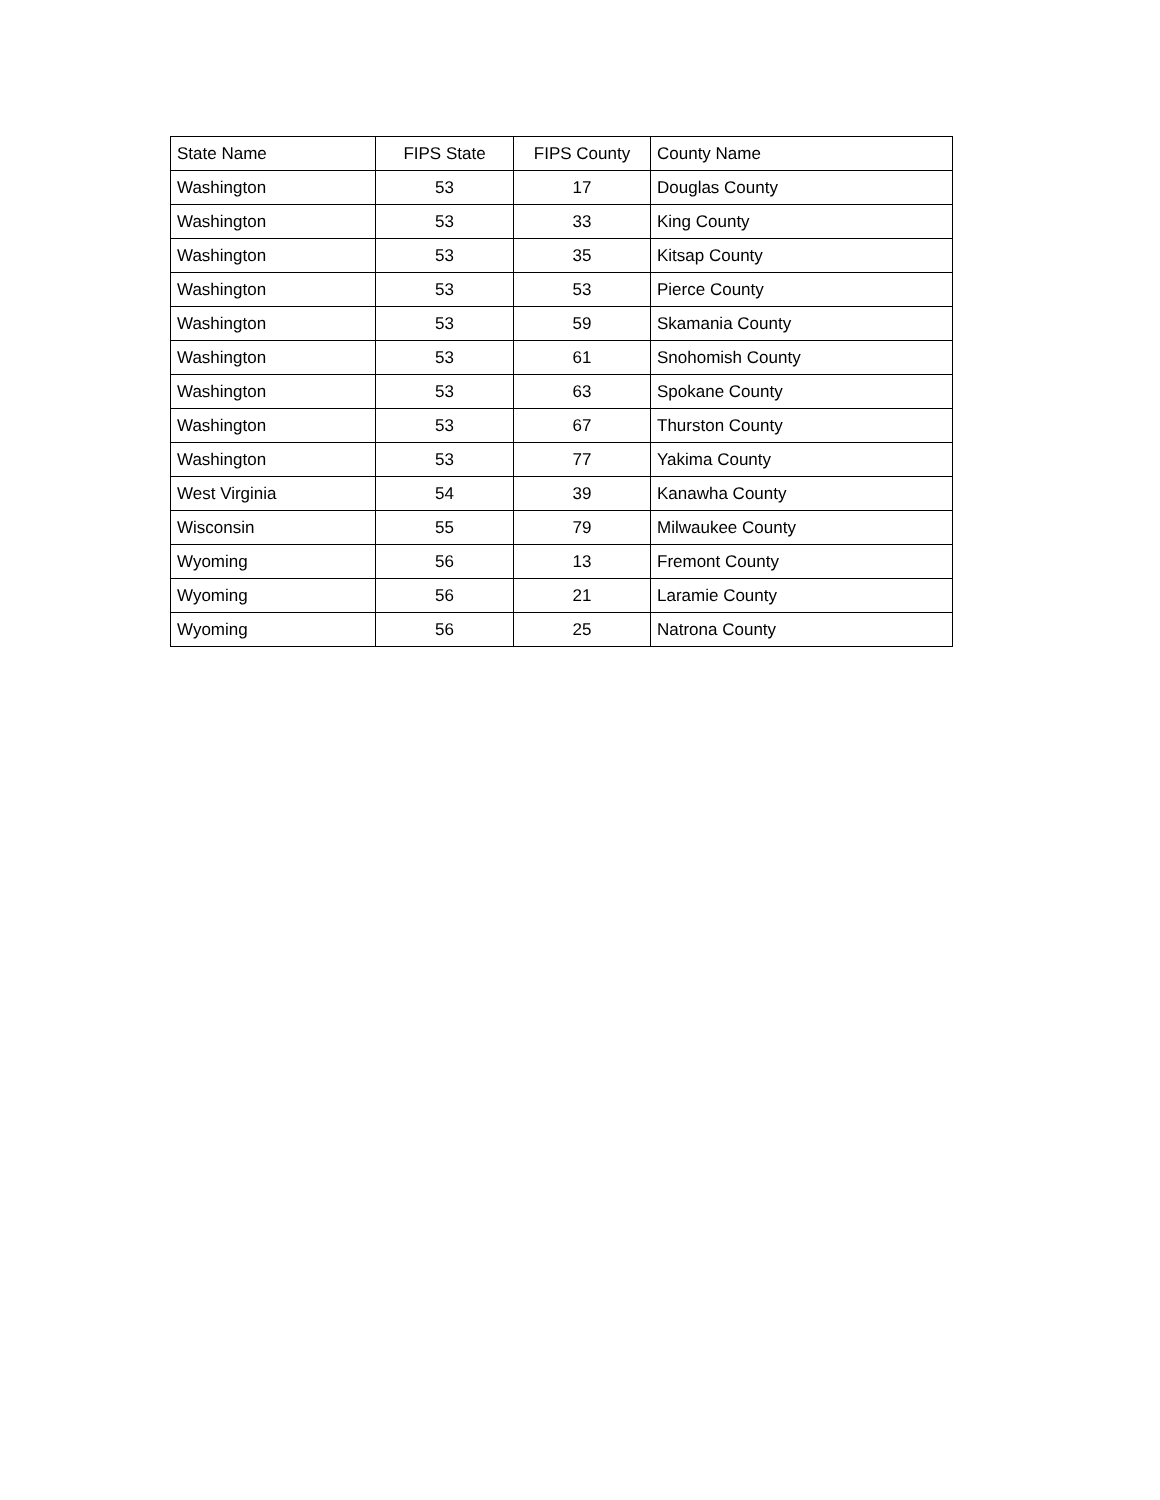| State Name | FIPS State | FIPS County | County Name |
| --- | --- | --- | --- |
| Washington | 53 | 17 | Douglas County |
| Washington | 53 | 33 | King County |
| Washington | 53 | 35 | Kitsap County |
| Washington | 53 | 53 | Pierce County |
| Washington | 53 | 59 | Skamania County |
| Washington | 53 | 61 | Snohomish County |
| Washington | 53 | 63 | Spokane County |
| Washington | 53 | 67 | Thurston County |
| Washington | 53 | 77 | Yakima County |
| West Virginia | 54 | 39 | Kanawha County |
| Wisconsin | 55 | 79 | Milwaukee County |
| Wyoming | 56 | 13 | Fremont County |
| Wyoming | 56 | 21 | Laramie County |
| Wyoming | 56 | 25 | Natrona County |